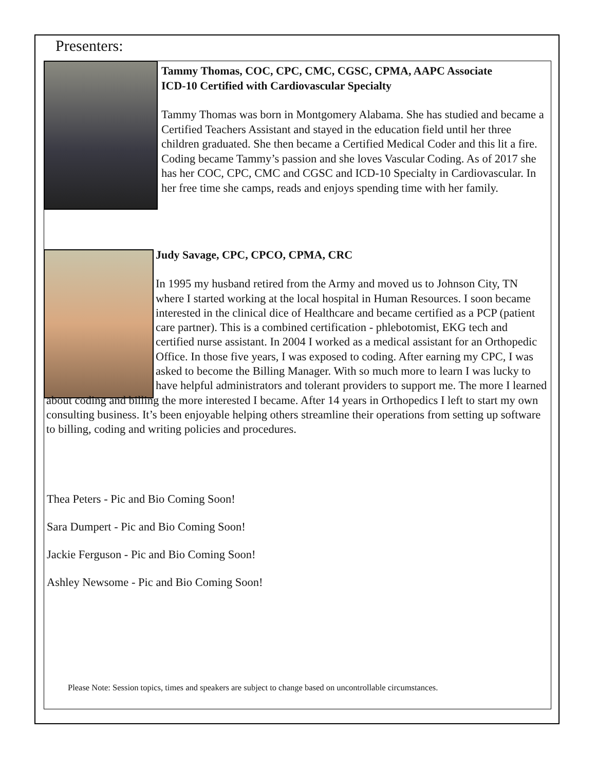Presenters:
Tammy Thomas, COC, CPC, CMC, CGSC, CPMA, AAPC Associate
ICD-10 Certified with Cardiovascular Specialty
Tammy Thomas was born in Montgomery Alabama. She has studied and became a Certified Teachers Assistant and stayed in the education field until her three children graduated. She then became a Certified Medical Coder and this lit a fire. Coding became Tammy’s passion and she loves Vascular Coding. As of 2017 she has her COC, CPC, CMC and CGSC and ICD-10 Specialty in Cardiovascular. In her free time she camps, reads and enjoys spending time with her family.
Judy Savage, CPC, CPCO, CPMA, CRC
In 1995 my husband retired from the Army and moved us to Johnson City, TN where I started working at the local hospital in Human Resources. I soon became interested in the clinical dice of Healthcare and became certified as a PCP (patient care partner). This is a combined certification - phlebotomist, EKG tech and certified nurse assistant. In 2004 I worked as a medical assistant for an Orthopedic Office. In those five years, I was exposed to coding. After earning my CPC, I was asked to become the Billing Manager. With so much more to learn I was lucky to have helpful administrators and tolerant providers to support me. The more I learned
about coding and billing the more interested I became. After 14 years in Orthopedics I left to start my own consulting business. It’s been enjoyable helping others streamline their operations from setting up software to billing, coding and writing policies and procedures.
Thea Peters - Pic and Bio Coming Soon!
Sara Dumpert - Pic and Bio Coming Soon!
Jackie Ferguson - Pic and Bio Coming Soon!
Ashley Newsome - Pic and Bio Coming Soon!
Please Note: Session topics, times and speakers are subject to change based on uncontrollable circumstances.